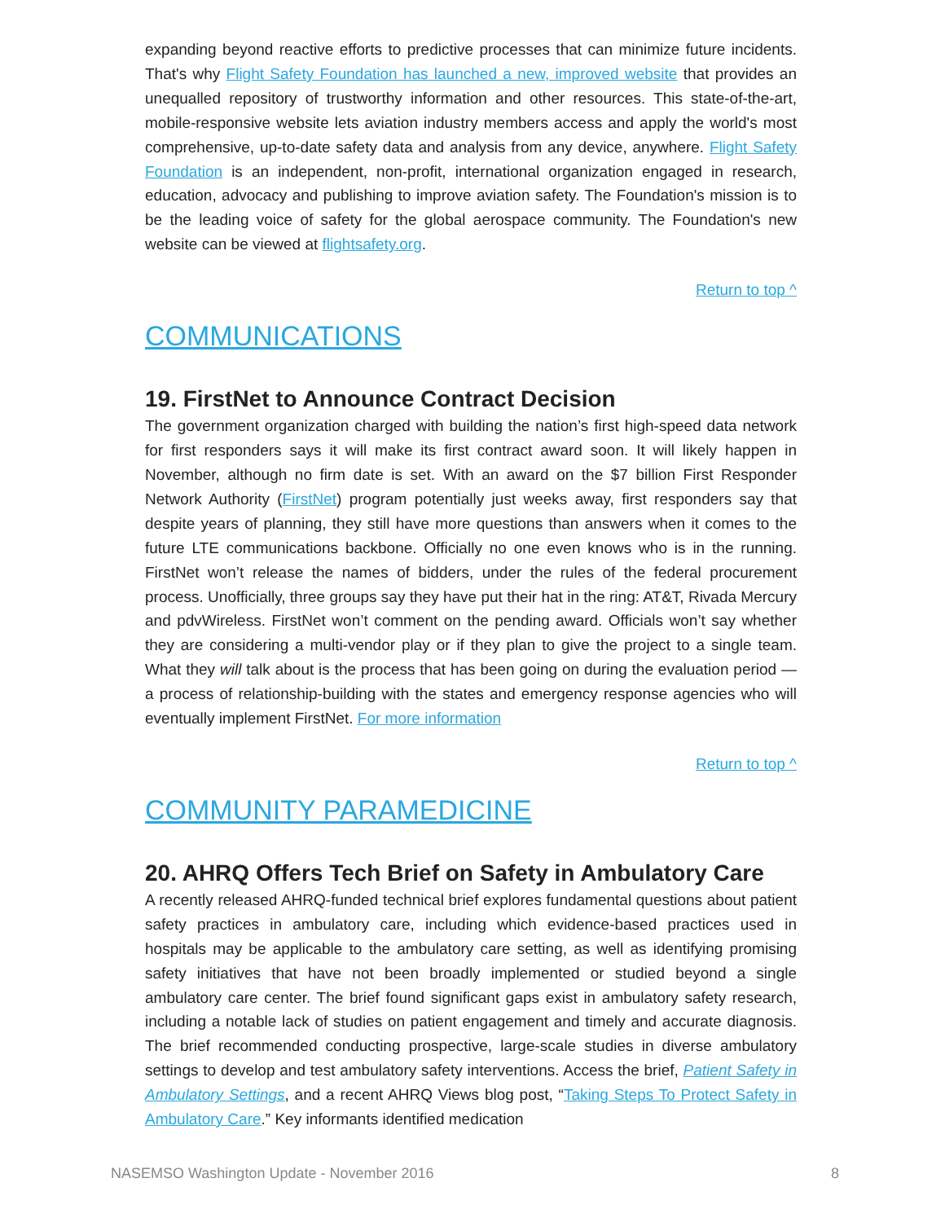expanding beyond reactive efforts to predictive processes that can minimize future incidents. That's why Flight Safety Foundation has launched a new, improved website that provides an unequalled repository of trustworthy information and other resources. This state-of-the-art, mobile-responsive website lets aviation industry members access and apply the world's most comprehensive, up-to-date safety data and analysis from any device, anywhere. Flight Safety Foundation is an independent, non-profit, international organization engaged in research, education, advocacy and publishing to improve aviation safety. The Foundation's mission is to be the leading voice of safety for the global aerospace community. The Foundation's new website can be viewed at flightsafety.org.
Return to top ^
COMMUNICATIONS
19. FirstNet to Announce Contract Decision
The government organization charged with building the nation’s first high-speed data network for first responders says it will make its first contract award soon. It will likely happen in November, although no firm date is set. With an award on the $7 billion First Responder Network Authority (FirstNet) program potentially just weeks away, first responders say that despite years of planning, they still have more questions than answers when it comes to the future LTE communications backbone. Officially no one even knows who is in the running. FirstNet won’t release the names of bidders, under the rules of the federal procurement process. Unofficially, three groups say they have put their hat in the ring: AT&T, Rivada Mercury and pdvWireless. FirstNet won’t comment on the pending award. Officials won’t say whether they are considering a multi-vendor play or if they plan to give the project to a single team. What they will talk about is the process that has been going on during the evaluation period — a process of relationship-building with the states and emergency response agencies who will eventually implement FirstNet. For more information
Return to top ^
COMMUNITY PARAMEDICINE
20. AHRQ Offers Tech Brief on Safety in Ambulatory Care
A recently released AHRQ-funded technical brief explores fundamental questions about patient safety practices in ambulatory care, including which evidence-based practices used in hospitals may be applicable to the ambulatory care setting, as well as identifying promising safety initiatives that have not been broadly implemented or studied beyond a single ambulatory care center. The brief found significant gaps exist in ambulatory safety research, including a notable lack of studies on patient engagement and timely and accurate diagnosis. The brief recommended conducting prospective, large-scale studies in diverse ambulatory settings to develop and test ambulatory safety interventions. Access the brief, Patient Safety in Ambulatory Settings, and a recent AHRQ Views blog post, “Taking Steps To Protect Safety in Ambulatory Care.” Key informants identified medication
NASEMSO Washington Update - November 2016 8